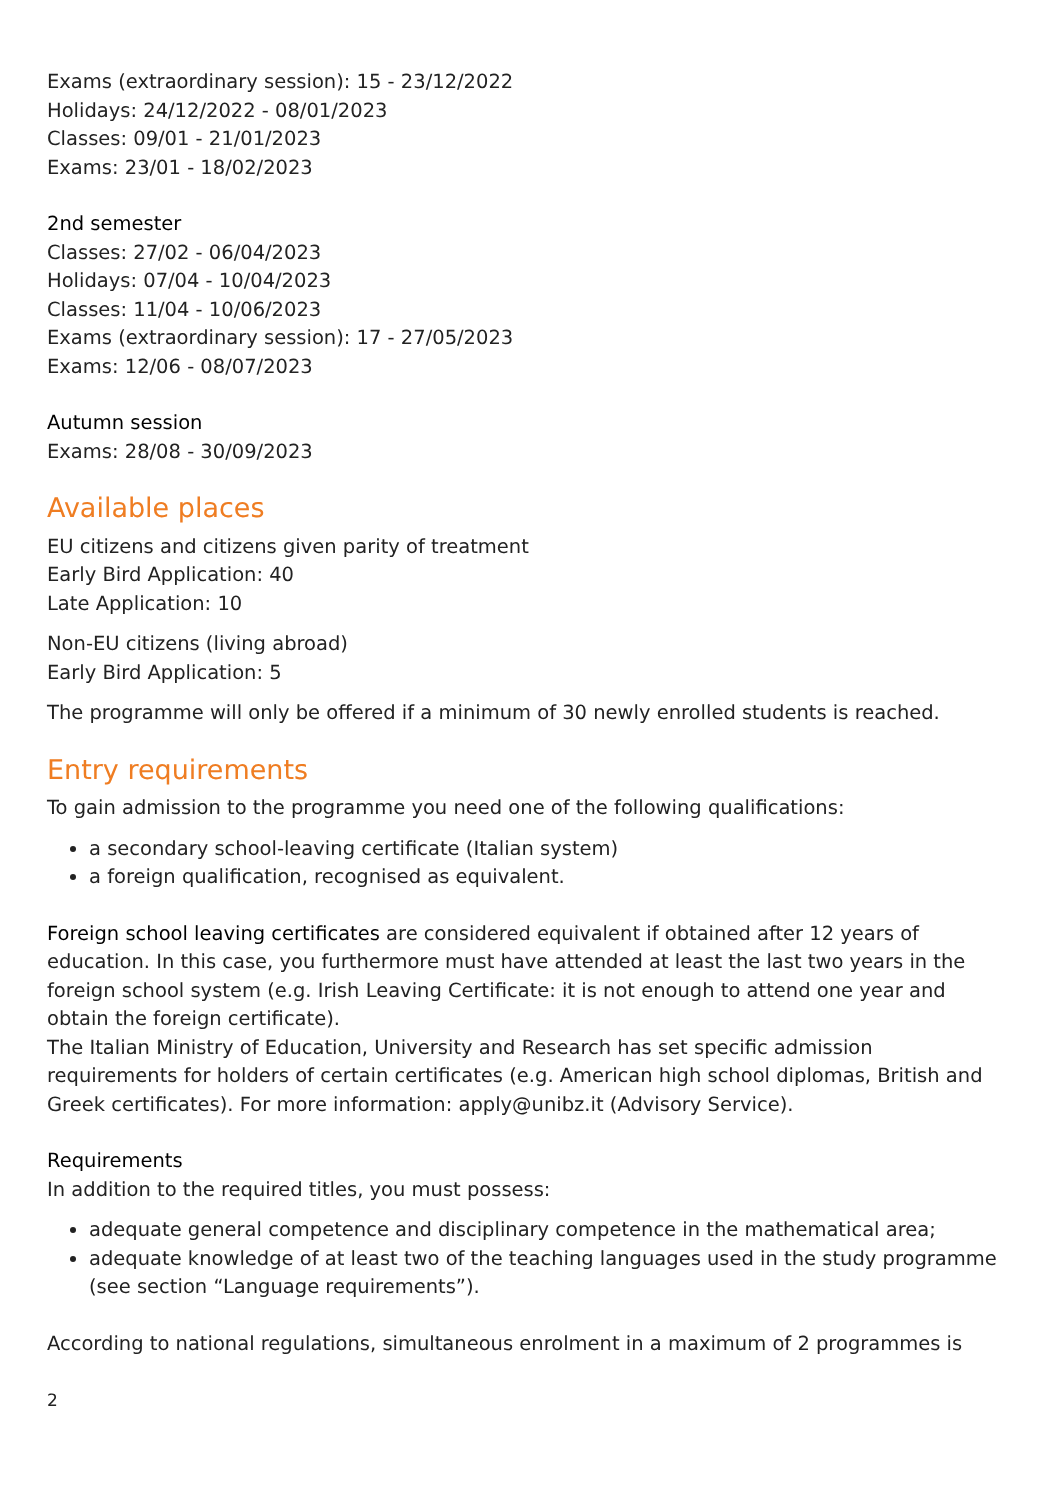Exams (extraordinary session): 15 - 23/12/2022
Holidays: 24/12/2022 - 08/01/2023
Classes: 09/01 - 21/01/2023
Exams: 23/01 - 18/02/2023
2nd semester
Classes: 27/02 - 06/04/2023
Holidays: 07/04 - 10/04/2023
Classes: 11/04 - 10/06/2023
Exams (extraordinary session): 17 - 27/05/2023
Exams: 12/06 - 08/07/2023
Autumn session
Exams: 28/08 - 30/09/2023
Available places
EU citizens and citizens given parity of treatment
Early Bird Application: 40
Late Application: 10
Non-EU citizens (living abroad)
Early Bird Application: 5
The programme will only be offered if a minimum of 30 newly enrolled students is reached.
Entry requirements
To gain admission to the programme you need one of the following qualifications:
a secondary school-leaving certificate (Italian system)
a foreign qualification, recognised as equivalent.
Foreign school leaving certificates are considered equivalent if obtained after 12 years of education. In this case, you furthermore must have attended at least the last two years in the foreign school system (e.g. Irish Leaving Certificate: it is not enough to attend one year and obtain the foreign certificate).
The Italian Ministry of Education, University and Research has set specific admission requirements for holders of certain certificates (e.g. American high school diplomas, British and Greek certificates). For more information: apply@unibz.it (Advisory Service).
Requirements
In addition to the required titles, you must possess:
adequate general competence and disciplinary competence in the mathematical area;
adequate knowledge of at least two of the teaching languages used in the study programme (see section “Language requirements”).
According to national regulations, simultaneous enrolment in a maximum of 2 programmes is
2